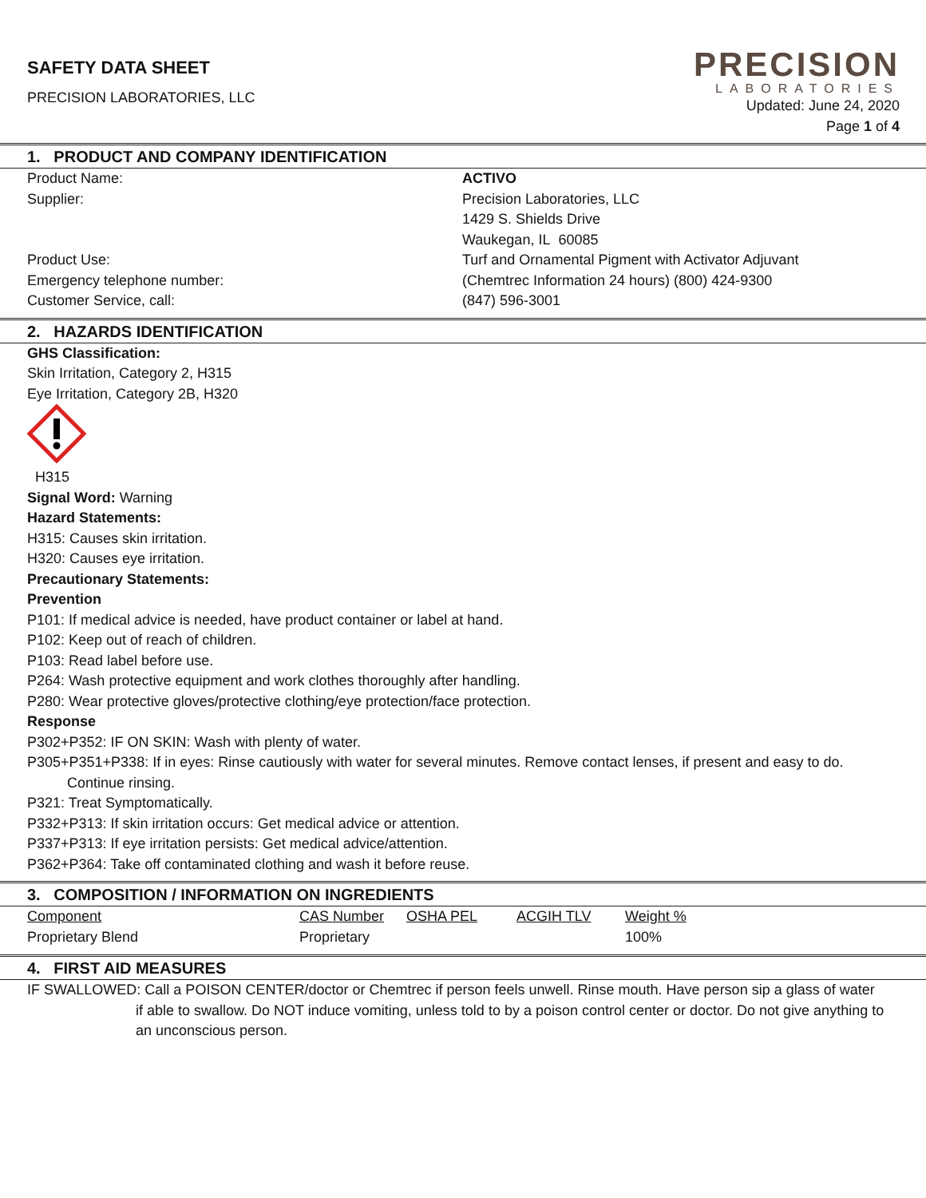SAFETY DATA SHEET
PRECISION LABORATORIES, LLC
PRECISION
LABORATORIES
Updated: June 24, 2020
Page 1 of 4
1. PRODUCT AND COMPANY IDENTIFICATION
Product Name: ACTIVO
Supplier: Precision Laboratories, LLC
1429 S. Shields Drive
Waukegan, IL 60085
Product Use: Turf and Ornamental Pigment with Activator Adjuvant
Emergency telephone number: (Chemtrec Information 24 hours) (800) 424-9300
Customer Service, call: (847) 596-3001
2. HAZARDS IDENTIFICATION
GHS Classification:
Skin Irritation, Category 2, H315
Eye Irritation, Category 2B, H320
H315
Signal Word: Warning
Hazard Statements:
H315: Causes skin irritation.
H320: Causes eye irritation.
Precautionary Statements:
Prevention
P101: If medical advice is needed, have product container or label at hand.
P102: Keep out of reach of children.
P103: Read label before use.
P264: Wash protective equipment and work clothes thoroughly after handling.
P280: Wear protective gloves/protective clothing/eye protection/face protection.
Response
P302+P352: IF ON SKIN: Wash with plenty of water.
P305+P351+P338: If in eyes: Rinse cautiously with water for several minutes. Remove contact lenses, if present and easy to do.
Continue rinsing.
P321: Treat Symptomatically.
P332+P313: If skin irritation occurs: Get medical advice or attention.
P337+P313: If eye irritation persists: Get medical advice/attention.
P362+P364: Take off contaminated clothing and wash it before reuse.
3. COMPOSITION / INFORMATION ON INGREDIENTS
| Component | CAS Number | OSHA PEL | ACGIH TLV | Weight % |
| Proprietary Blend | Proprietary | | | 100% |
4. FIRST AID MEASURES
IF SWALLOWED: Call a POISON CENTER/doctor or Chemtrec if person feels unwell. Rinse mouth. Have person sip a glass of water
if able to swallow. Do NOT induce vomiting, unless told to by a poison control center or doctor. Do not give anything to an unconscious person.